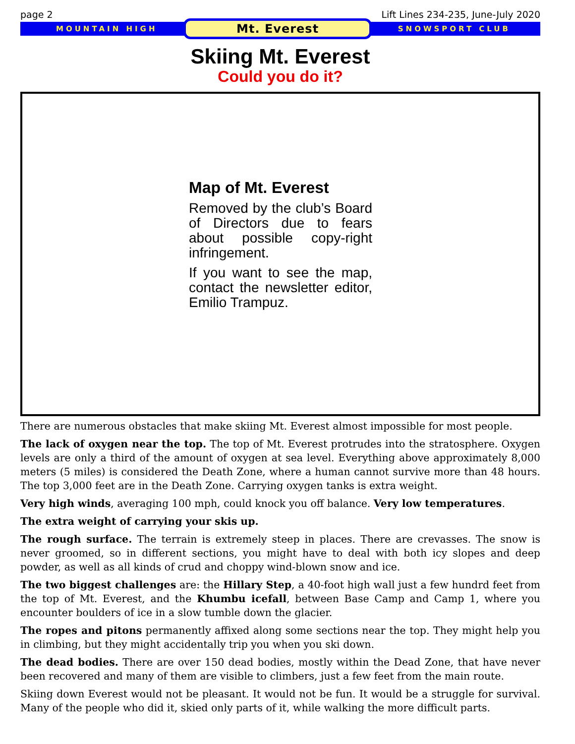page 2 Lift Lines 234-235, June-July 2020
MOUNTAIN HIGH Mt. Everest SNOWSPORT CLUB
Skiing Mt. Everest
Could you do it?
Map of Mt. Everest
Removed by the club’s Board of Directors due to fears about possible copy-right infringement.
If you want to see the map, contact the newsletter editor, Emilio Trampuz.
There are numerous obstacles that make skiing Mt. Everest almost impossible for most people.
The lack of oxygen near the top. The top of Mt. Everest protrudes into the stratosphere. Oxygen levels are only a third of the amount of oxygen at sea level. Everything above approximately 8,000 meters (5 miles) is considered the Death Zone, where a human cannot survive more than 48 hours. The top 3,000 feet are in the Death Zone. Carrying oxygen tanks is extra weight.
Very high winds, averaging 100 mph, could knock you off balance. Very low temperatures.
The extra weight of carrying your skis up.
The rough surface. The terrain is extremely steep in places. There are crevasses. The snow is never groomed, so in different sections, you might have to deal with both icy slopes and deep powder, as well as all kinds of crud and choppy wind-blown snow and ice.
The two biggest challenges are: the Hillary Step, a 40-foot high wall just a few hundrd feet from the top of Mt. Everest, and the Khumbu icefall, between Base Camp and Camp 1, where you encounter boulders of ice in a slow tumble down the glacier.
The ropes and pitons permanently affixed along some sections near the top. They might help you in climbing, but they might accidentally trip you when you ski down.
The dead bodies. There are over 150 dead bodies, mostly within the Dead Zone, that have never been recovered and many of them are visible to climbers, just a few feet from the main route.
Skiing down Everest would not be pleasant. It would not be fun. It would be a struggle for survival. Many of the people who did it, skied only parts of it, while walking the more difficult parts.